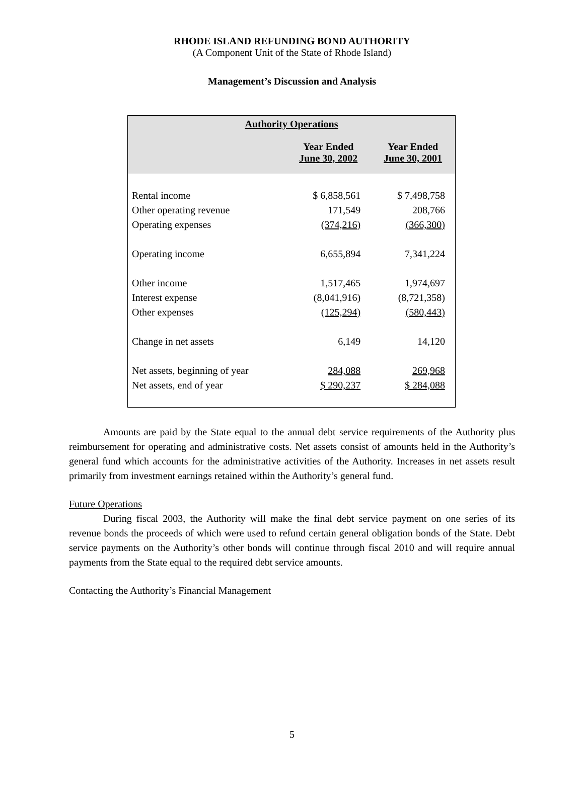RHODE ISLAND REFUNDING BOND AUTHORITY
(A Component Unit of the State of Rhode Island)
Management’s Discussion and Analysis
| Authority Operations | | |
| --- | --- | --- |
| | Year Ended June 30, 2002 | Year Ended June 30, 2001 |
| Rental income | $ 6,858,561 | $ 7,498,758 |
| Other operating revenue | 171,549 | 208,766 |
| Operating expenses | (374,216) | (366,300) |
| Operating income | 6,655,894 | 7,341,224 |
| Other income | 1,517,465 | 1,974,697 |
| Interest expense | (8,041,916) | (8,721,358) |
| Other expenses | (125,294) | (580,443) |
| Change in net assets | 6,149 | 14,120 |
| Net assets, beginning of year | 284,088 | 269,968 |
| Net assets, end of year | $ 290,237 | $ 284,088 |
Amounts are paid by the State equal to the annual debt service requirements of the Authority plus reimbursement for operating and administrative costs. Net assets consist of amounts held in the Authority’s general fund which accounts for the administrative activities of the Authority. Increases in net assets result primarily from investment earnings retained within the Authority’s general fund.
Future Operations
During fiscal 2003, the Authority will make the final debt service payment on one series of its revenue bonds the proceeds of which were used to refund certain general obligation bonds of the State. Debt service payments on the Authority’s other bonds will continue through fiscal 2010 and will require annual payments from the State equal to the required debt service amounts.
Contacting the Authority’s Financial Management
5